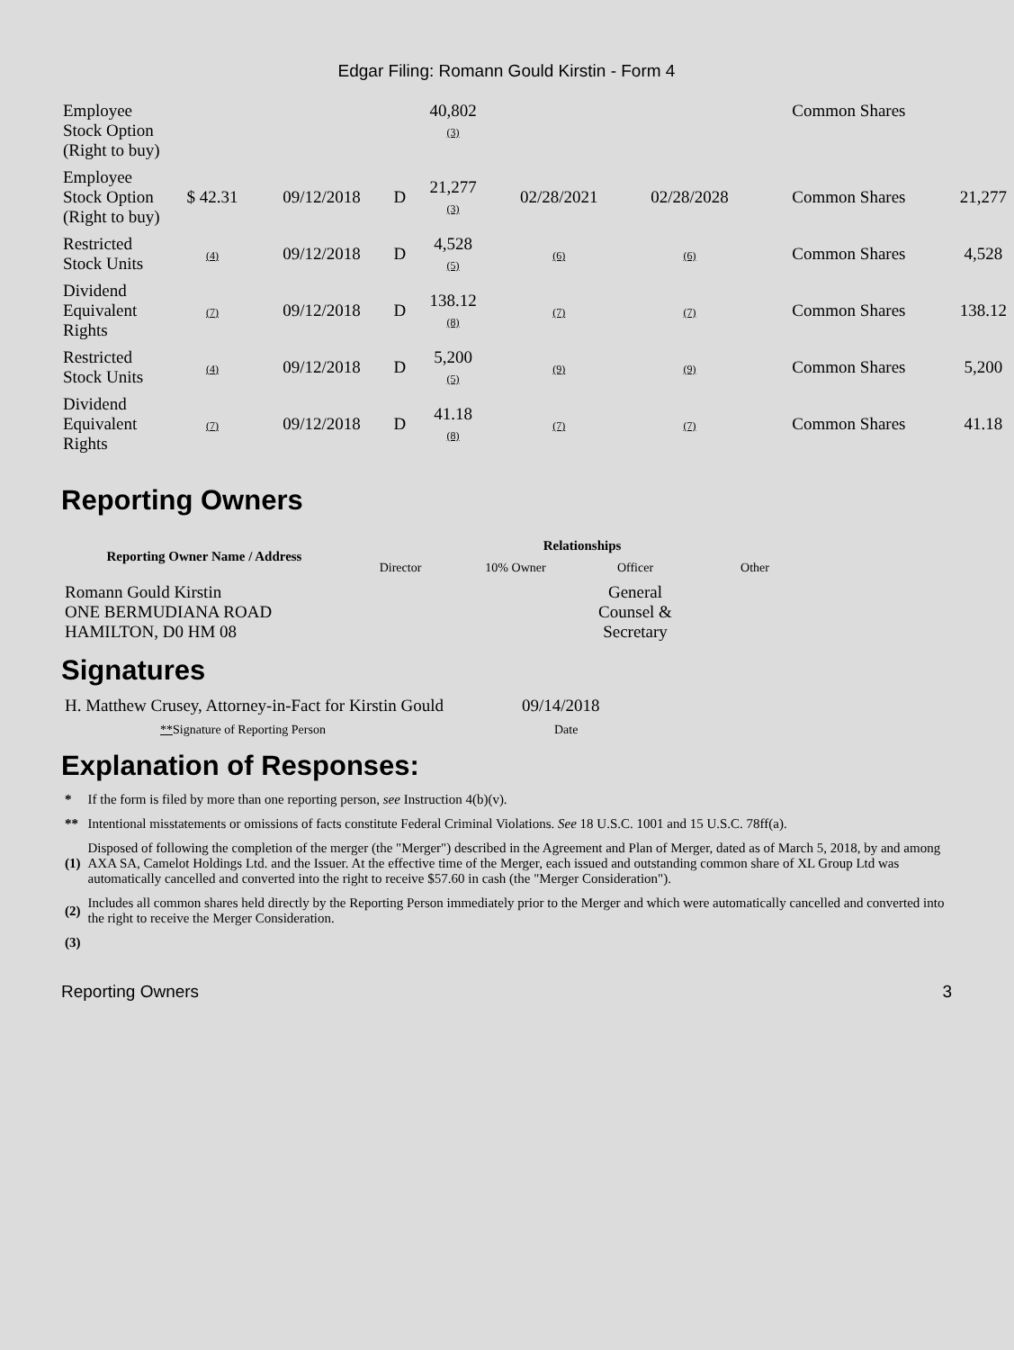Edgar Filing: Romann Gould Kirstin - Form 4
| Employee Stock Option (Right to buy) | | | | 40,802 (3) | | | Common Shares | |
| Employee Stock Option (Right to buy) | $ 42.31 | 09/12/2018 | D | 21,277 (3) | 02/28/2021 | 02/28/2028 | Common Shares | 21,277 |
| Restricted Stock Units | (4) | 09/12/2018 | D | 4,528 (5) | (6) | (6) | Common Shares | 4,528 |
| Dividend Equivalent Rights | (7) | 09/12/2018 | D | 138.12 (8) | (7) | (7) | Common Shares | 138.12 |
| Restricted Stock Units | (4) | 09/12/2018 | D | 5,200 (5) | (9) | (9) | Common Shares | 5,200 |
| Dividend Equivalent Rights | (7) | 09/12/2018 | D | 41.18 (8) | (7) | (7) | Common Shares | 41.18 |
Reporting Owners
| Reporting Owner Name / Address | Relationships | | | |
| --- | --- | --- | --- | --- |
| | Director | 10% Owner | Officer | Other |
| Romann Gould Kirstin ONE BERMUDIANA ROAD HAMILTON, D0 HM 08 | | | General Counsel & Secretary | |
Signatures
| H. Matthew Crusey, Attorney-in-Fact for Kirstin Gould | 09/14/2018 |
| ** Signature of Reporting Person | Date |
Explanation of Responses:
| * | If the form is filed by more than one reporting person, see Instruction 4(b)(v). |
| ** | Intentional misstatements or omissions of facts constitute Federal Criminal Violations. See 18 U.S.C. 1001 and 15 U.S.C. 78ff(a). |
| (1) | Disposed of following the completion of the merger (the "Merger") described in the Agreement and Plan of Merger, dated as of March 5, 2018, by and among AXA SA, Camelot Holdings Ltd. and the Issuer. At the effective time of the Merger, each issued and outstanding common share of XL Group Ltd was automatically cancelled and converted into the right to receive $57.60 in cash (the "Merger Consideration"). |
| (2) | Includes all common shares held directly by the Reporting Person immediately prior to the Merger and which were automatically cancelled and converted into the right to receive the Merger Consideration. |
| (3) | |
Reporting Owners 3